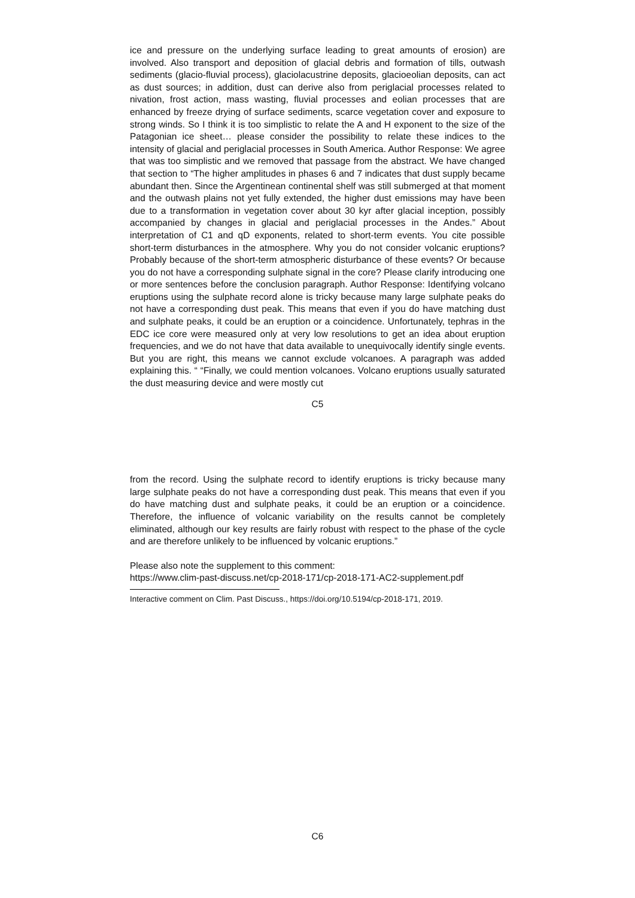ice and pressure on the underlying surface leading to great amounts of erosion) are involved. Also transport and deposition of glacial debris and formation of tills, outwash sediments (glacio-fluvial process), glaciolacustrine deposits, glacioeolian deposits, can act as dust sources; in addition, dust can derive also from periglacial processes related to nivation, frost action, mass wasting, fluvial processes and eolian processes that are enhanced by freeze drying of surface sediments, scarce vegetation cover and exposure to strong winds. So I think it is too simplistic to relate the A and H exponent to the size of the Patagonian ice sheet… please consider the possibility to relate these indices to the intensity of glacial and periglacial processes in South America. Author Response: We agree that was too simplistic and we removed that passage from the abstract. We have changed that section to “The higher amplitudes in phases 6 and 7 indicates that dust supply became abundant then. Since the Argentinean continental shelf was still submerged at that moment and the outwash plains not yet fully extended, the higher dust emissions may have been due to a transformation in vegetation cover about 30 kyr after glacial inception, possibly accompanied by changes in glacial and periglacial processes in the Andes.” About interpretation of C1 and qD exponents, related to short-term events. You cite possible short-term disturbances in the atmosphere. Why you do not consider volcanic eruptions? Probably because of the short-term atmospheric disturbance of these events? Or because you do not have a corresponding sulphate signal in the core? Please clarify introducing one or more sentences before the conclusion paragraph. Author Response: Identifying volcano eruptions using the sulphate record alone is tricky because many large sulphate peaks do not have a corresponding dust peak. This means that even if you do have matching dust and sulphate peaks, it could be an eruption or a coincidence. Unfortunately, tephras in the EDC ice core were measured only at very low resolutions to get an idea about eruption frequencies, and we do not have that data available to unequivocally identify single events. But you are right, this means we cannot exclude volcanoes. A paragraph was added explaining this. “ “Finally, we could mention volcanoes. Volcano eruptions usually saturated the dust measuring device and were mostly cut
C5
from the record. Using the sulphate record to identify eruptions is tricky because many large sulphate peaks do not have a corresponding dust peak. This means that even if you do have matching dust and sulphate peaks, it could be an eruption or a coincidence. Therefore, the influence of volcanic variability on the results cannot be completely eliminated, although our key results are fairly robust with respect to the phase of the cycle and are therefore unlikely to be influenced by volcanic eruptions.”
Please also note the supplement to this comment:
https://www.clim-past-discuss.net/cp-2018-171/cp-2018-171-AC2-supplement.pdf
Interactive comment on Clim. Past Discuss., https://doi.org/10.5194/cp-2018-171, 2019.
C6